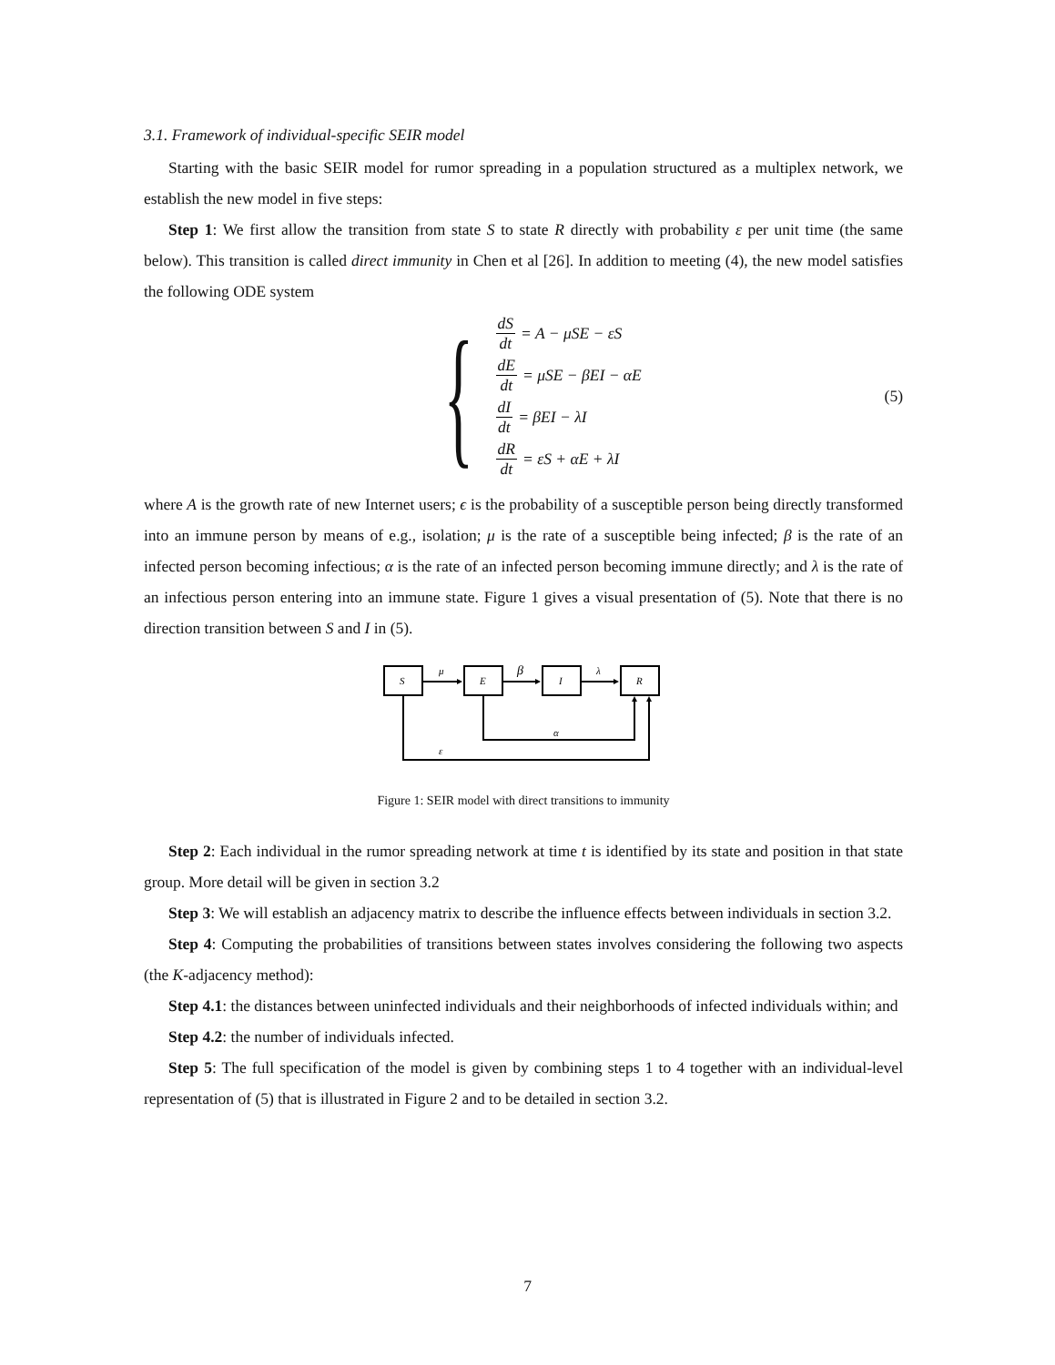3.1. Framework of individual-specific SEIR model
Starting with the basic SEIR model for rumor spreading in a population structured as a multiplex network, we establish the new model in five steps:
Step 1: We first allow the transition from state S to state R directly with probability ε per unit time (the same below). This transition is called direct immunity in Chen et al [26]. In addition to meeting (4), the new model satisfies the following ODE system
{
dS dt = A − μSE − εS
dE dt = μSE − βEI − αE
dI dt = βEI − λI
dR dt = εS + αE + λI
(5)
where A is the growth rate of new Internet users; ϵ is the probability of a susceptible person being directly transformed into an immune person by means of e.g., isolation; μ is the rate of a susceptible being infected; β is the rate of an infected person becoming infectious; α is the rate of an infected person becoming immune directly; and λ is the rate of an infectious person entering into an immune state. Figure 1 gives a visual presentation of (5). Note that there is no direction transition between S and I in (5).
S
E
I
R
μ
β
λ
α
ε
Figure 1: SEIR model with direct transitions to immunity
Step 2: Each individual in the rumor spreading network at time t is identified by its state and position in that state group. More detail will be given in section 3.2
Step 3: We will establish an adjacency matrix to describe the influence effects between individuals in section 3.2.
Step 4: Computing the probabilities of transitions between states involves considering the following two aspects (the K-adjacency method):
Step 4.1: the distances between uninfected individuals and their neighborhoods of infected individuals within; and
Step 4.2: the number of individuals infected.
Step 5: The full specification of the model is given by combining steps 1 to 4 together with an individual-level representation of (5) that is illustrated in Figure 2 and to be detailed in section 3.2.
7